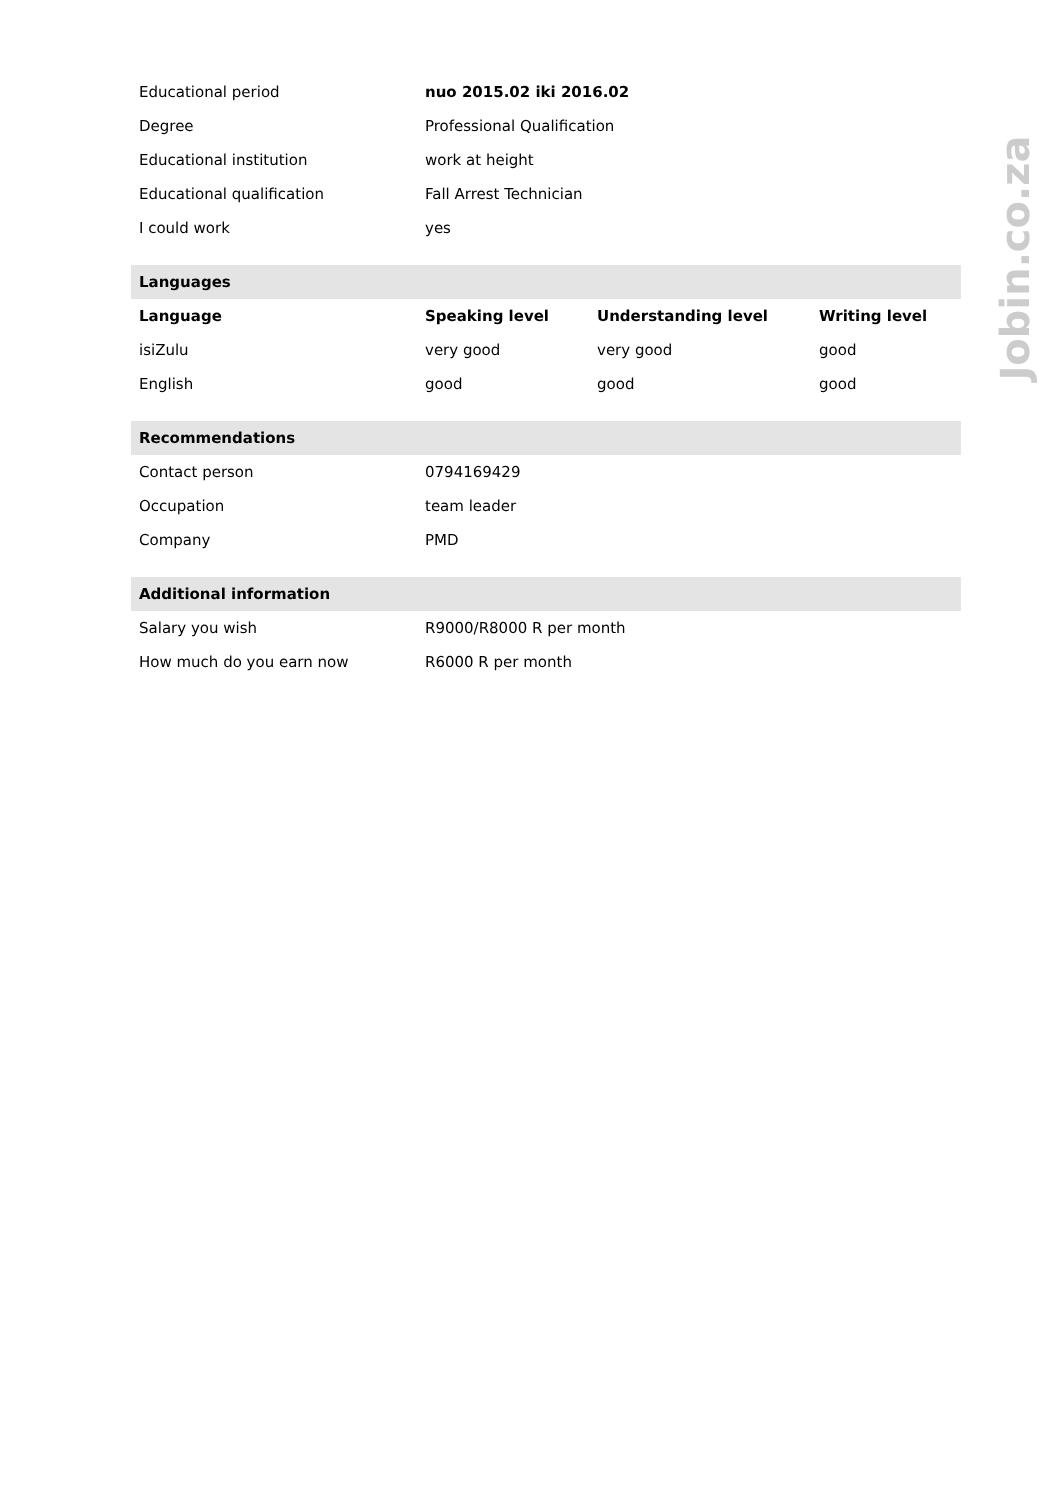| Educational period | nuo 2015.02 iki 2016.02 | | |
| Degree | Professional Qualification | | |
| Educational institution | work at height | | |
| Educational qualification | Fall Arrest Technician | | |
| I could work | yes | | |
| Languages | | | |
| Language | Speaking level | Understanding level | Writing level |
| isiZulu | very good | very good | good |
| English | good | good | good |
| Recommendations | | | |
| Contact person | 0794169429 | | |
| Occupation | team leader | | |
| Company | PMD | | |
| Additional information | | | |
| Salary you wish | R9000/R8000 R per month | | |
| How much do you earn now | R6000 R per month | | |
Jobin.co.za